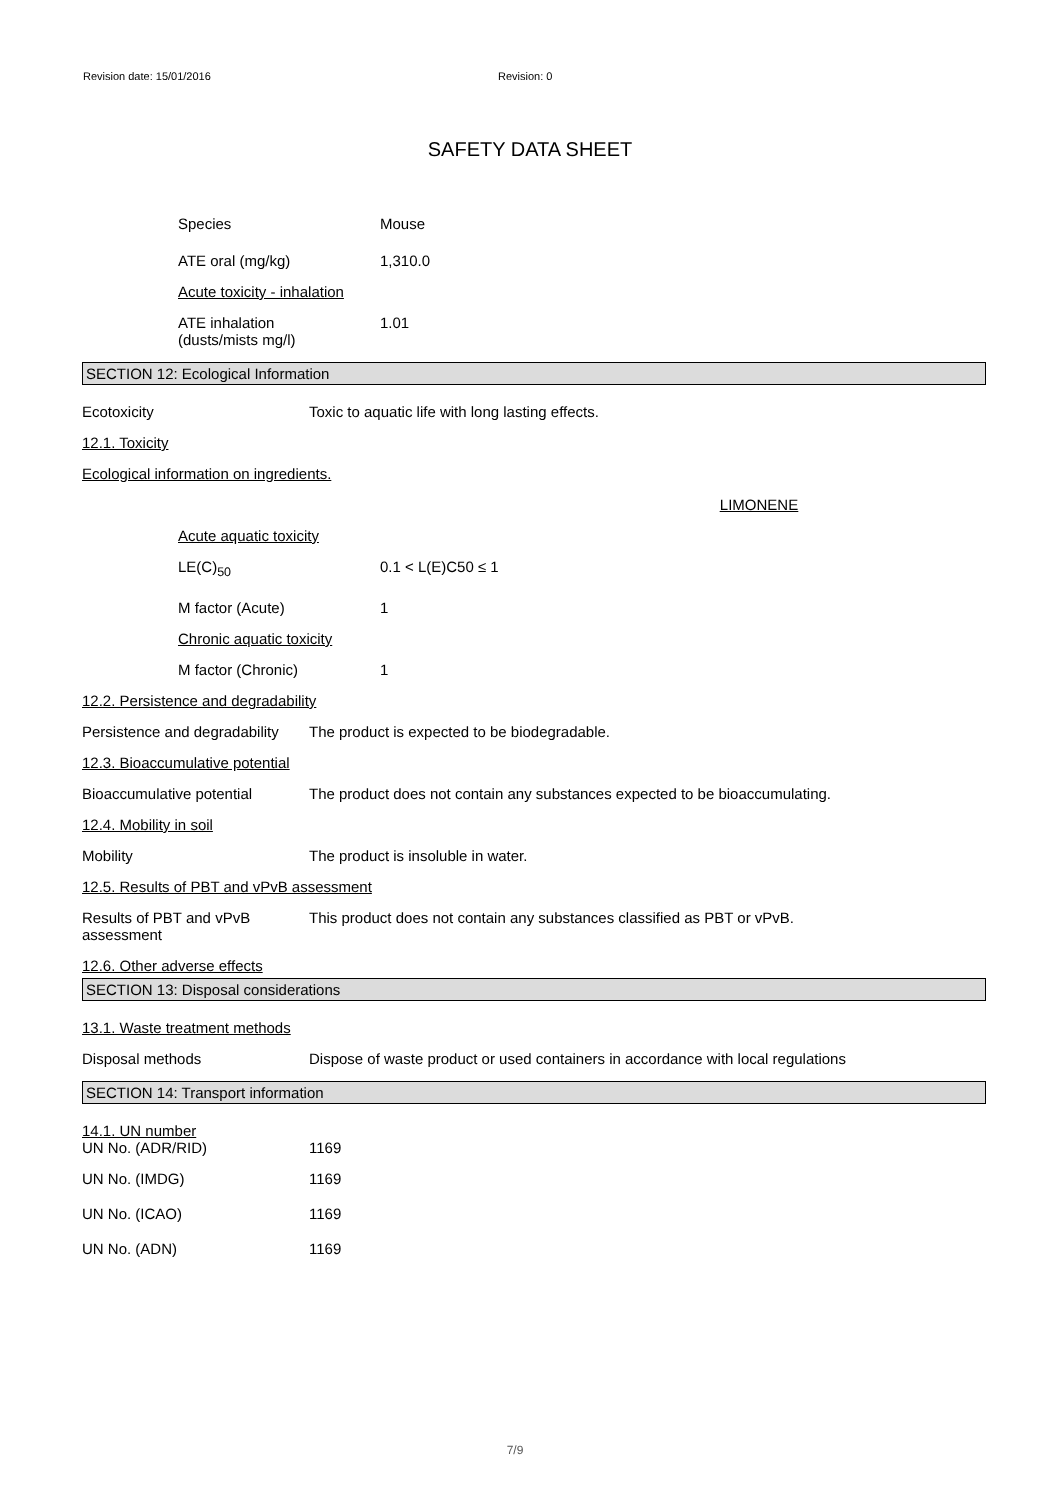Revision date: 15/01/2016 Revision: 0
SAFETY DATA SHEET
Species Mouse
ATE oral (mg/kg) 1,310.0
Acute toxicity - inhalation
ATE inhalation
(dusts/mists mg/l)
1.01
SECTION 12: Ecological Information
Ecotoxicity Toxic to aquatic life with long lasting effects.
12.1. Toxicity
Ecological information on ingredients.
LIMONENE
Acute aquatic toxicity
LE(C)<sub>50</sub> 0.1 < L(E)C50 ≤ 1
M factor (Acute) 1
Chronic aquatic toxicity
M factor (Chronic) 1
12.2. Persistence and degradability
Persistence and degradability
The product is expected to be biodegradable.
12.3. Bioaccumulative potential
Bioaccumulative potential The product does not contain any substances expected to be bioaccumulating.
12.4. Mobility in soil
Mobility The product is insoluble in water.
12.5. Results of PBT and vPvB assessment
Results of PBT and vPvB
assessment
This product does not contain any substances classified as PBT or vPvB.
12.6. Other adverse effects
SECTION 13: Disposal considerations
13.1. Waste treatment methods
Disposal methods Dispose of waste product or used containers in accordance with local regulations
SECTION 14: Transport information
14.1. UN number
UN No. (ADR/RID) 1169
UN No. (IMDG) 1169
UN No. (ICAO) 1169
UN No. (ADN) 1169
7/9